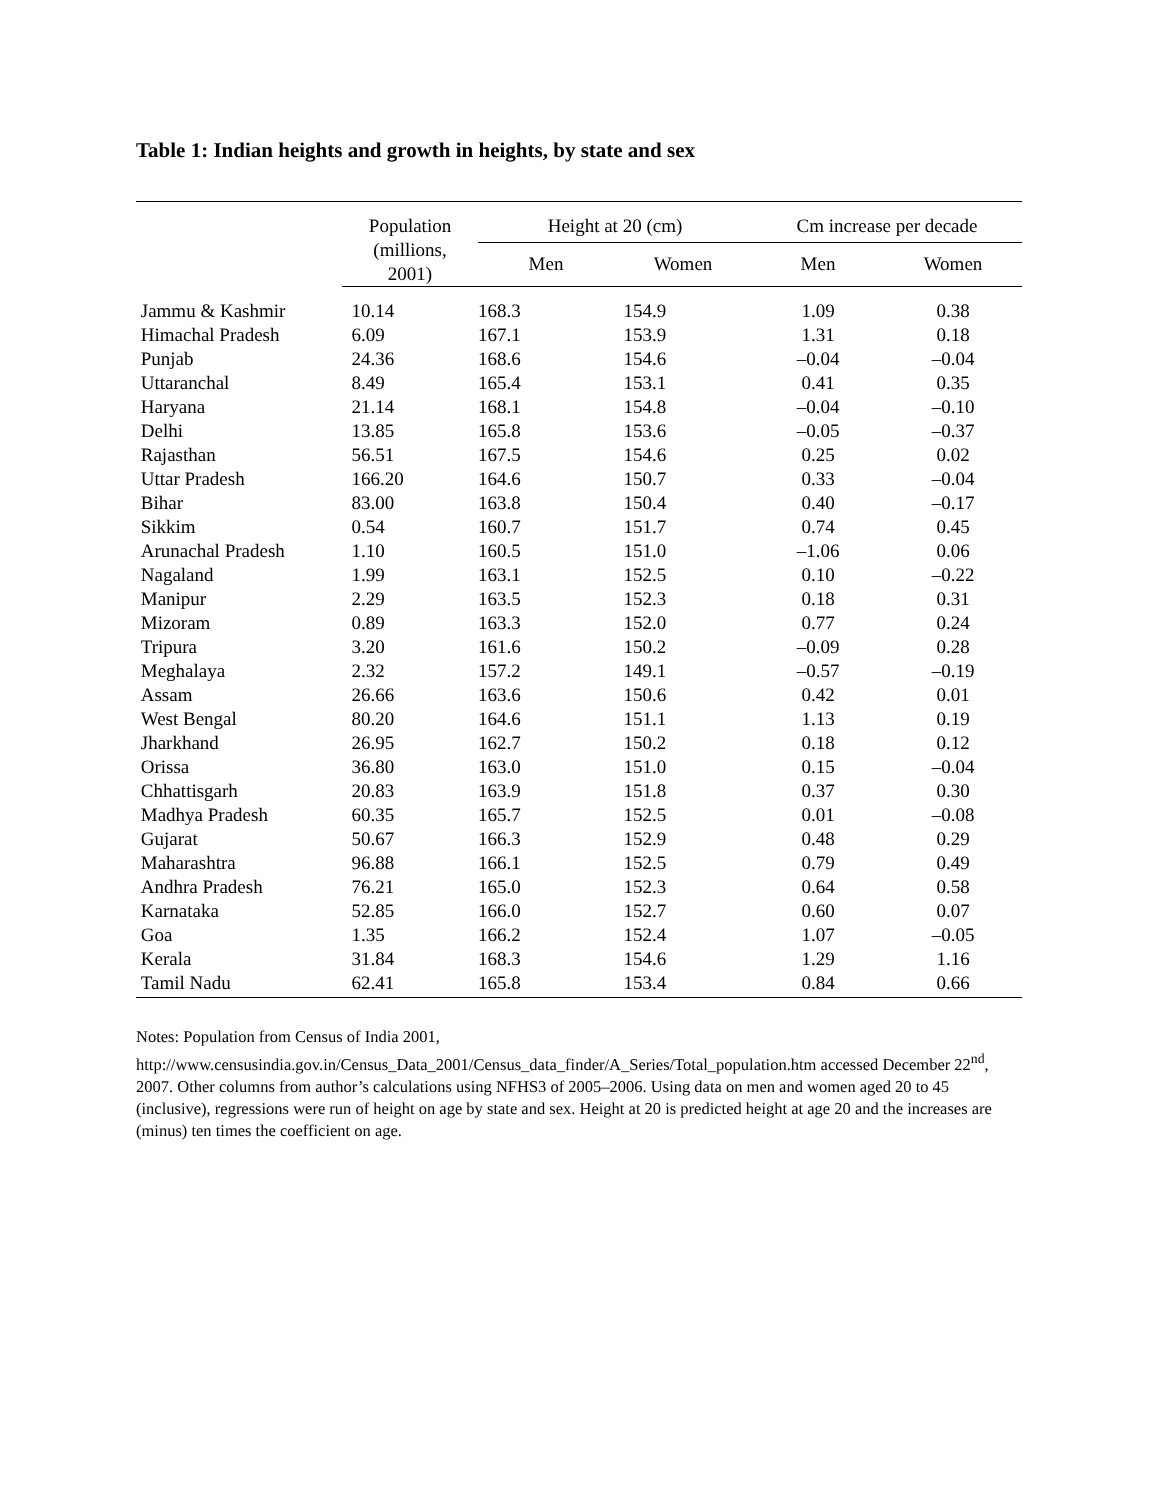Table 1: Indian heights and growth in heights, by state and sex
| | Population (millions, 2001) | Height at 20 (cm) | | Cm increase per decade | |
| --- | --- | --- | --- | --- | --- |
| | | Men | Women | Men | Women |
| Jammu & Kashmir | 10.14 | 168.3 | 154.9 | 1.09 | 0.38 |
| Himachal Pradesh | 6.09 | 167.1 | 153.9 | 1.31 | 0.18 |
| Punjab | 24.36 | 168.6 | 154.6 | –0.04 | –0.04 |
| Uttaranchal | 8.49 | 165.4 | 153.1 | 0.41 | 0.35 |
| Haryana | 21.14 | 168.1 | 154.8 | –0.04 | –0.10 |
| Delhi | 13.85 | 165.8 | 153.6 | –0.05 | –0.37 |
| Rajasthan | 56.51 | 167.5 | 154.6 | 0.25 | 0.02 |
| Uttar Pradesh | 166.20 | 164.6 | 150.7 | 0.33 | –0.04 |
| Bihar | 83.00 | 163.8 | 150.4 | 0.40 | –0.17 |
| Sikkim | 0.54 | 160.7 | 151.7 | 0.74 | 0.45 |
| Arunachal Pradesh | 1.10 | 160.5 | 151.0 | –1.06 | 0.06 |
| Nagaland | 1.99 | 163.1 | 152.5 | 0.10 | –0.22 |
| Manipur | 2.29 | 163.5 | 152.3 | 0.18 | 0.31 |
| Mizoram | 0.89 | 163.3 | 152.0 | 0.77 | 0.24 |
| Tripura | 3.20 | 161.6 | 150.2 | –0.09 | 0.28 |
| Meghalaya | 2.32 | 157.2 | 149.1 | –0.57 | –0.19 |
| Assam | 26.66 | 163.6 | 150.6 | 0.42 | 0.01 |
| West Bengal | 80.20 | 164.6 | 151.1 | 1.13 | 0.19 |
| Jharkhand | 26.95 | 162.7 | 150.2 | 0.18 | 0.12 |
| Orissa | 36.80 | 163.0 | 151.0 | 0.15 | –0.04 |
| Chhattisgarh | 20.83 | 163.9 | 151.8 | 0.37 | 0.30 |
| Madhya Pradesh | 60.35 | 165.7 | 152.5 | 0.01 | –0.08 |
| Gujarat | 50.67 | 166.3 | 152.9 | 0.48 | 0.29 |
| Maharashtra | 96.88 | 166.1 | 152.5 | 0.79 | 0.49 |
| Andhra Pradesh | 76.21 | 165.0 | 152.3 | 0.64 | 0.58 |
| Karnataka | 52.85 | 166.0 | 152.7 | 0.60 | 0.07 |
| Goa | 1.35 | 166.2 | 152.4 | 1.07 | –0.05 |
| Kerala | 31.84 | 168.3 | 154.6 | 1.29 | 1.16 |
| Tamil Nadu | 62.41 | 165.8 | 153.4 | 0.84 | 0.66 |
Notes: Population from Census of India 2001,
http://www.censusindia.gov.in/Census_Data_2001/Census_data_finder/A_Series/Total_population.htm accessed December 22<sup>nd</sup>, 2007. Other columns from author’s calculations using NFHS3 of 2005–2006. Using data on men and women aged 20 to 45 (inclusive), regressions were run of height on age by state and sex. Height at 20 is predicted height at age 20 and the increases are (minus) ten times the coefficient on age.